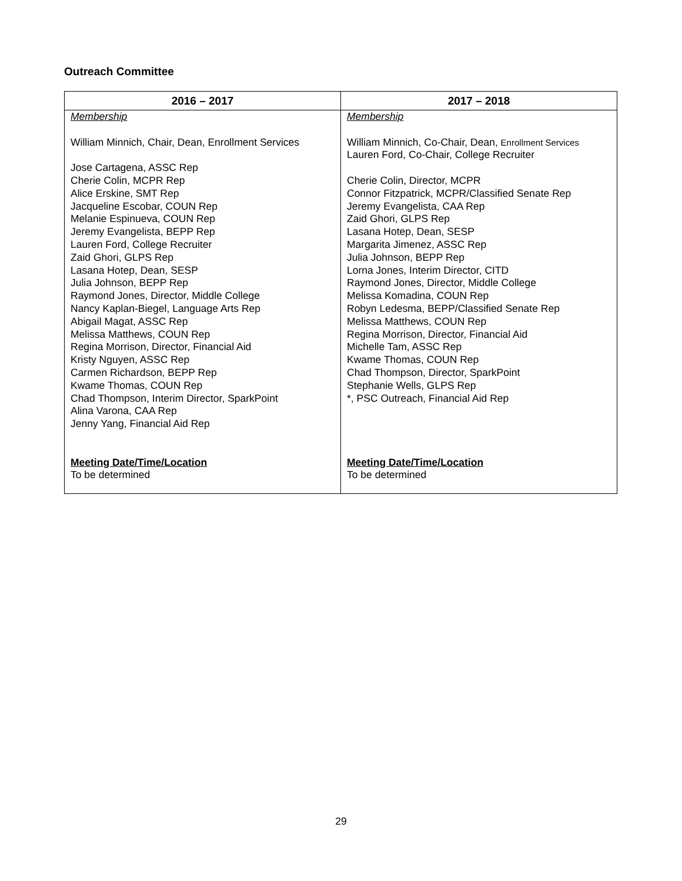Outreach Committee
| 2016 – 2017 | 2017 – 2018 |
| --- | --- |
| Membership William Minnich, Chair, Dean, Enrollment Services Jose Cartagena, ASSC Rep Cherie Colin, MCPR Rep Alice Erskine, SMT Rep Jacqueline Escobar, COUN Rep Melanie Espinueva, COUN Rep Jeremy Evangelista, BEPP Rep Lauren Ford, College Recruiter Zaid Ghori, GLPS Rep Lasana Hotep, Dean, SESP Julia Johnson, BEPP Rep Raymond Jones, Director, Middle College Nancy Kaplan-Biegel, Language Arts Rep Abigail Magat, ASSC Rep Melissa Matthews, COUN Rep Regina Morrison, Director, Financial Aid Kristy Nguyen, ASSC Rep Carmen Richardson, BEPP Rep Kwame Thomas, COUN Rep Chad Thompson, Interim Director, SparkPoint Alina Varona, CAA Rep Jenny Yang, Financial Aid Rep Meeting Date/Time/Location To be determined | Membership William Minnich, Co-Chair, Dean, Enrollment Services Lauren Ford, Co-Chair, College Recruiter Cherie Colin, Director, MCPR Connor Fitzpatrick, MCPR/Classified Senate Rep Jeremy Evangelista, CAA Rep Zaid Ghori, GLPS Rep Lasana Hotep, Dean, SESP Margarita Jimenez, ASSC Rep Julia Johnson, BEPP Rep Lorna Jones, Interim Director, CITD Raymond Jones, Director, Middle College Melissa Komadina, COUN Rep Robyn Ledesma, BEPP/Classified Senate Rep Melissa Matthews, COUN Rep Regina Morrison, Director, Financial Aid Michelle Tam, ASSC Rep Kwame Thomas, COUN Rep Chad Thompson, Director, SparkPoint Stephanie Wells, GLPS Rep *, PSC Outreach, Financial Aid Rep Meeting Date/Time/Location To be determined |
29